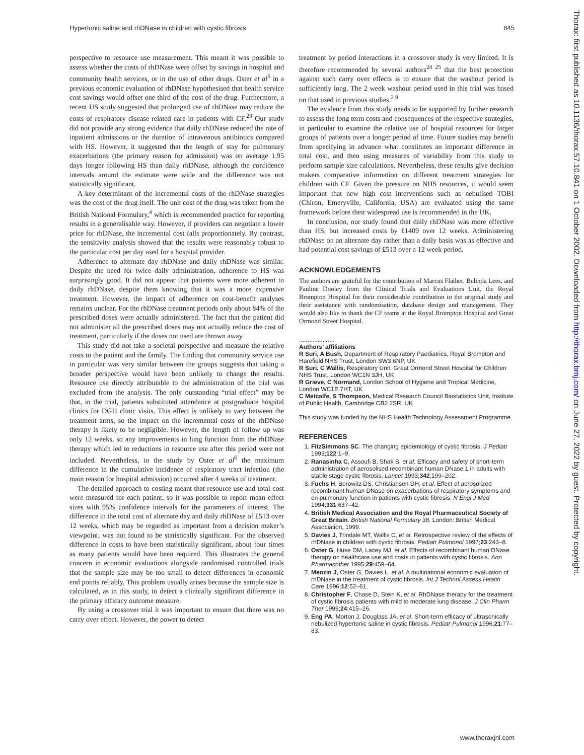Hypertonic saline and rhDNase in children with cystic fibrosis 845
perspective to resource use measurement. This meant it was possible to assess whether the costs of rhDNase were offset by savings in hospital and community health services, or in the use of other drugs. Oster et al<sup>6</sup> in a previous economic evaluation of rhDNase hypothesised that health service cost savings would offset one third of the cost of the drug. Furthermore, a recent US study suggested that prolonged use of rhDNase may reduce the costs of respiratory disease related care in patients with CF.<sup>23</sup> Our study did not provide any strong evidence that daily rhDNase reduced the rate of inpatient admissions or the duration of intravenous antibiotics compared with HS. However, it suggested that the length of stay for pulmonary exacerbations (the primary reason for admission) was on average 1.95 days longer following HS than daily rhDNase, although the confidence intervals around the estimate were wide and the difference was not statistically significant.
A key determinant of the incremental costs of the rhDNase strategies was the cost of the drug itself. The unit cost of the drug was taken from the British National Formulary,<sup>4</sup> which is recommended practice for reporting results in a generalisable way. However, if providers can negotiate a lower price for rhDNase, the incremental cost falls proportionately. By contrast, the sensitivity analysis showed that the results were reasonably robust to the particular cost per day used for a hospital provider.
Adherence to alternate day rhDNase and daily rhDNase was similar. Despite the need for twice daily administration, adherence to HS was surprisingly good. It did not appear that patients were more adherent to daily rhDNase, despite them knowing that it was a more expensive treatment. However, the impact of adherence on cost-benefit analyses remains unclear. For the rhDNase treatment periods only about 84% of the prescribed doses were actually administered. The fact that the patient did not administer all the prescribed doses may not actually reduce the cost of treatment, particularly if the doses not used are thrown away.
This study did not take a societal perspective and measure the relative costs to the patient and the family. The finding that community service use in particular was very similar between the groups suggests that taking a broader perspective would have been unlikely to change the results. Resource use directly attributable to the administration of the trial was excluded from the analysis. The only outstanding “trial effect” may be that, in the trial, patients substituted attendance at postgraduate hospital clinics for DGH clinic visits. This effect is unlikely to vary between the treatment arms, so the impact on the incremental costs of the rhDNase therapy is likely to be negligible. However, the length of follow up was only 12 weeks, so any improvements in lung function from the rhDNase therapy which led to reductions in resource use after this period were not included. Nevertheless, in the study by Oster et al<sup>6</sup> the maximum difference in the cumulative incidence of respiratory tract infection (the main reason for hospital admission) occurred after 4 weeks of treatment.
The detailed approach to costing meant that resource use and total cost were measured for each patient, so it was possible to report mean effect sizes with 95% confidence intervals for the parameters of interest. The difference in the total cost of alternate day and daily rhDNase of £513 over 12 weeks, which may be regarded as important from a decision maker’s viewpoint, was not found to be statistically significant. For the observed difference in costs to have been statistically significant, about four times as many patients would have been required. This illustrates the general concern in economic evaluations alongside randomised controlled trials that the sample size may be too small to detect differences in economic end points reliably. This problem usually arises because the sample size is calculated, as in this study, to detect a clinically significant difference in the primary efficacy outcome measure.
By using a crossover trial it was important to ensure that there was no carry over effect. However, the power to detect
treatment by period interactions in a crossover study is very limited. It is therefore recommended by several authors<sup>24 25</sup> that the best protection against such carry over effects is to ensure that the washout period is sufficiently long. The 2 week washout period used in this trial was based on that used in previous studies.<sup>2 9</sup>
The evidence from this study needs to be supported by further research to assess the long term costs and consequences of the respective strategies, in particular to examine the relative use of hospital resources for larger groups of patients over a longer period of time. Future studies may benefit from specifying in advance what constitutes an important difference in total cost, and then using measures of variability from this study to perform sample size calculations. Nevertheless, these results give decision makers comparative information on different treatment strategies for children with CF. Given the pressure on NHS resources, it would seem important that new high cost interventions such as nebulised TOBI (Chiron, Emeryville, California, USA) are evaluated using the same framework before their widespread use is recommended in the UK.
In conclusion, our study found that daily rhDNase was more effective than HS, but increased costs by £1409 over 12 weeks. Administering rhDNase on an alternate day rather than a daily basis was as effective and had potential cost savings of £513 over a 12 week period.
ACKNOWLEDGEMENTS
The authors are grateful for the contribution of Marcus Flather, Belinda Lees, and Pauline Dooley from the Clinical Trials and Evaluations Unit, the Royal Brompton Hospital for their considerable contribution to the original study and their assistance with randomisation, database design and management. They would also like to thank the CF teams at the Royal Brompton Hospital and Great Ormond Street Hospital.
.....................
Authors’ affiliations
R Suri, A Bush, Department of Respiratory Paediatrics, Royal Brompton and Harefield NHS Trust, London SW3 6NP, UK
R Suri, C Wallis, Respiratory Unit, Great Ormond Street Hospital for Children NHS Trust, London WC1N 3JH, UK
R Grieve, C Normand, London School of Hygiene and Tropical Medicine, London WC1E 7HT, UK
C Metcalfe, S Thompson, Medical Research Council Biostatistics Unit, Institute of Public Health, Cambridge CB2 2SR, UK
This study was funded by the NHS Health Technology Assessment Programme.
REFERENCES
1. FitzSimmons SC. The changing epidemiology of cystic fibrosis. J Pediatr 1993;122:1–9.
2. Ranasinha C, Assoufi B, Shak S, et al. Efficacy and safety of short-term administration of aerosolised recombinant human DNase 1 in adults with stable stage cystic fibrosis. Lancet 1993;342:199–202.
3. Fuchs H, Borowitz DS, Christiansen DH, et al. Effect of aerosolized recombinant human DNase on exacerbations of respiratory symptoms and on pulmonary function in patients with cystic fibrosis. N Engl J Med 1994;331:637–42.
4. British Medical Association and the Royal Pharmaceutical Society of Great Britain. British National Formulary 38. London: British Medical Association, 1999.
5. Davies J, Trindale MT, Wallis C, et al. Retrospective review of the effects of rhDNase in children with cystic fibrosis. Pediatr Pulmonol 1997;23:243–8.
6. Oster G, Huse DM, Lacey MJ, et al. Effects of recombinant human DNase therapy on healthcare use and costs in patients with cystic fibrosis. Ann Pharmacother 1995;29:459–64.
7. Menzin J, Oster G, Davies L, et al. A multinational economic evaluation of rhDNase in the treatment of cystic fibrosis. Int J Technol Assess Health Care 1996;12:52–61.
8. Christopher F, Chase D, Stein K, et al. RhDNase therapy for the treatment of cystic fibrosis patients with mild to moderate lung disease. J Clin Pharm Ther 1999;24:415–26.
9. Eng PA, Morton J, Douglass JA, et al. Short-term efficacy of ultrasonically nebulized hypertonic saline in cystic fibrosis. Pediatr Pulmonol 1996;21:77–83.
www.thoraxjnl.com
Thorax: first published as 10.1136/thorax.57.10.841 on 1 October 2002. Downloaded from http://thorax.bmj.com/ on June 27, 2022 by guest. Protected by copyright.